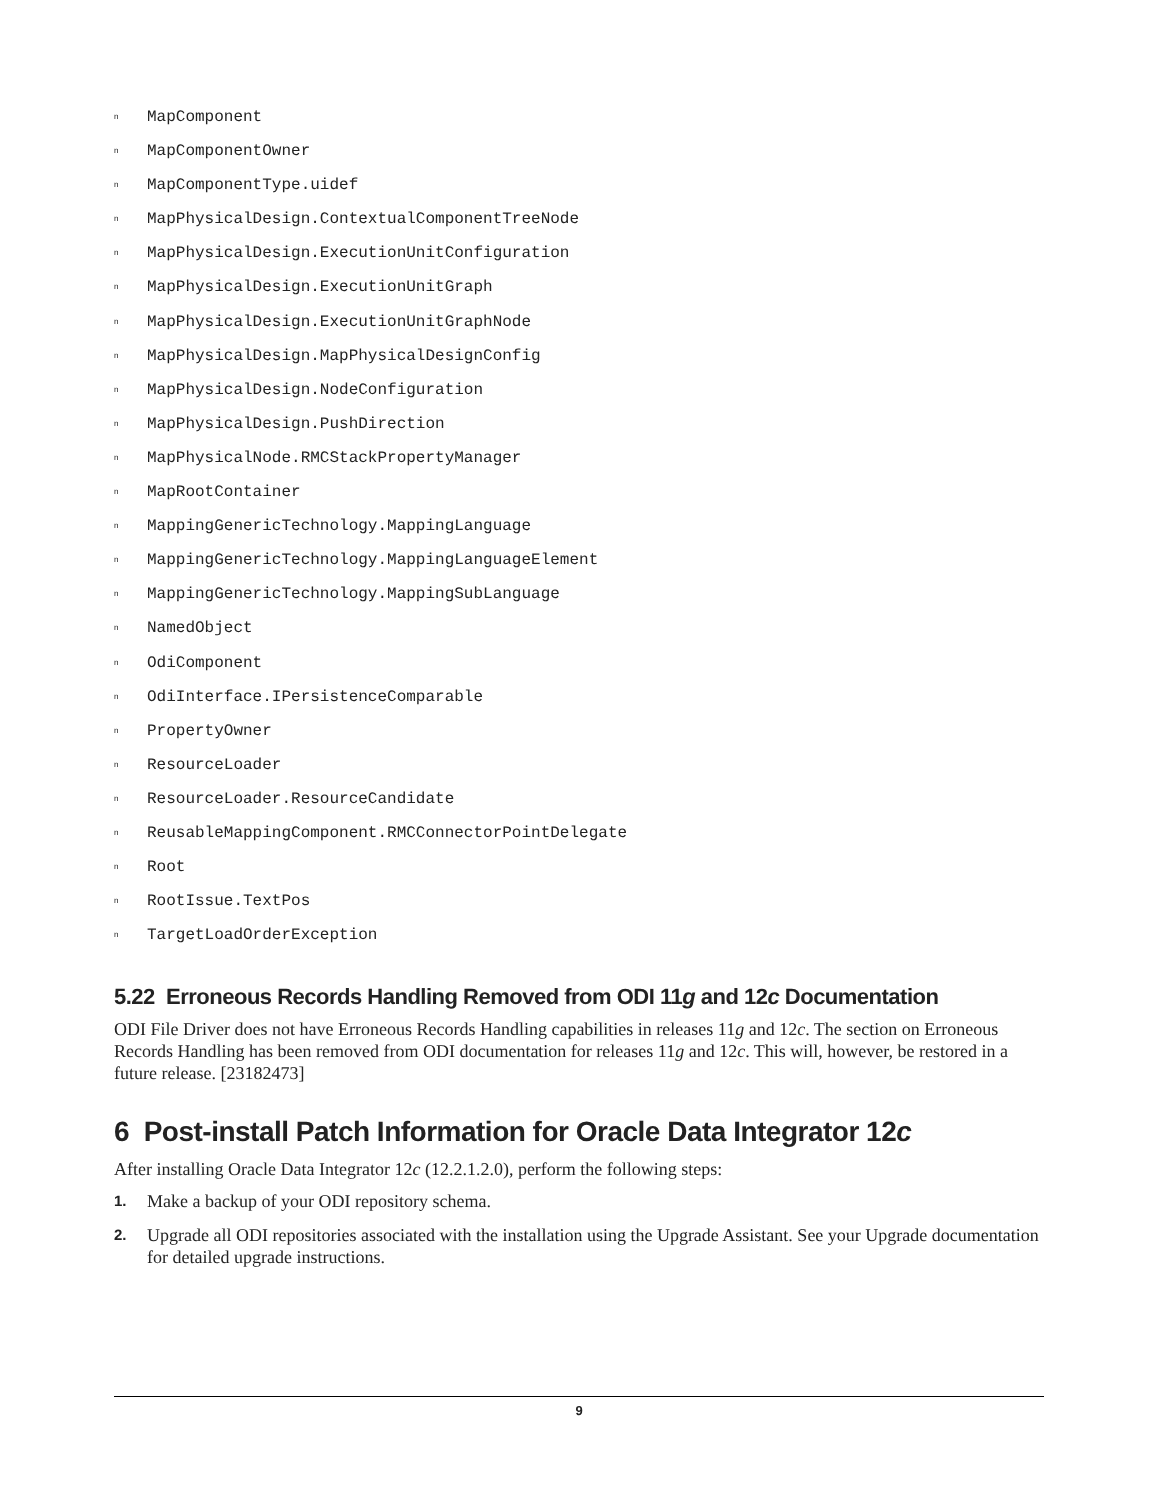n MapComponent
n MapComponentOwner
n MapComponentType.uidef
n MapPhysicalDesign.ContextualComponentTreeNode
n MapPhysicalDesign.ExecutionUnitConfiguration
n MapPhysicalDesign.ExecutionUnitGraph
n MapPhysicalDesign.ExecutionUnitGraphNode
n MapPhysicalDesign.MapPhysicalDesignConfig
n MapPhysicalDesign.NodeConfiguration
n MapPhysicalDesign.PushDirection
n MapPhysicalNode.RMCStackPropertyManager
n MapRootContainer
n MappingGenericTechnology.MappingLanguage
n MappingGenericTechnology.MappingLanguageElement
n MappingGenericTechnology.MappingSubLanguage
n NamedObject
n OdiComponent
n OdiInterface.IPersistenceComparable
n PropertyOwner
n ResourceLoader
n ResourceLoader.ResourceCandidate
n ReusableMappingComponent.RMCConnectorPointDelegate
n Root
n RootIssue.TextPos
n TargetLoadOrderException
5.22 Erroneous Records Handling Removed from ODI 11g and 12c Documentation
ODI File Driver does not have Erroneous Records Handling capabilities in releases 11g and 12c. The section on Erroneous Records Handling has been removed from ODI documentation for releases 11g and 12c. This will, however, be restored in a future release. [23182473]
6 Post-install Patch Information for Oracle Data Integrator 12c
After installing Oracle Data Integrator 12c (12.2.1.2.0), perform the following steps:
1. Make a backup of your ODI repository schema.
2. Upgrade all ODI repositories associated with the installation using the Upgrade Assistant. See your Upgrade documentation for detailed upgrade instructions.
9